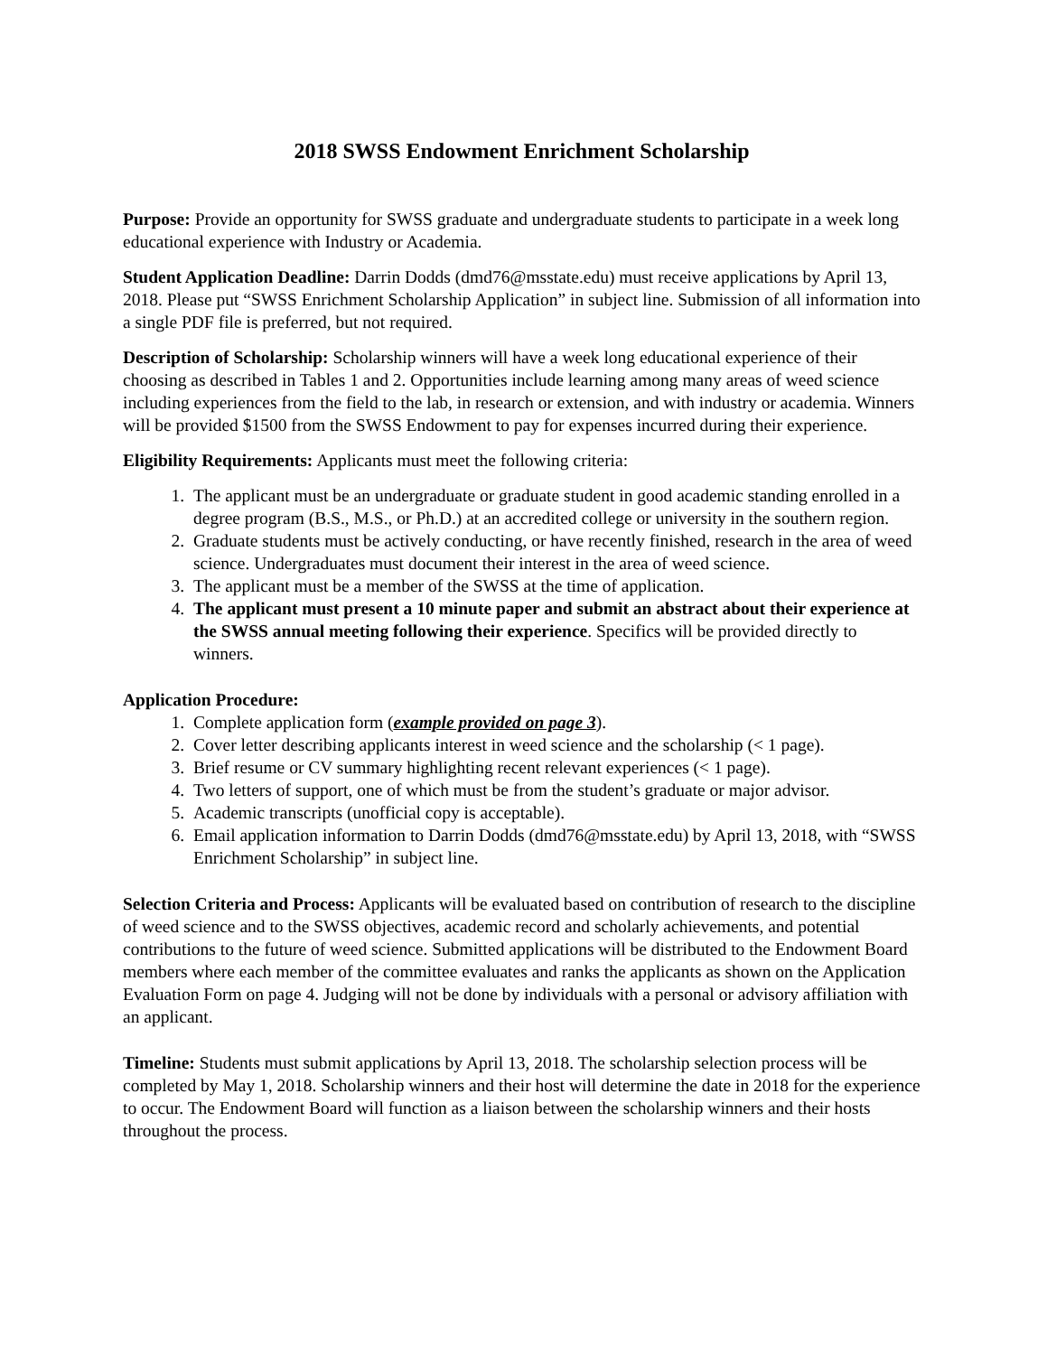2018 SWSS Endowment Enrichment Scholarship
Purpose: Provide an opportunity for SWSS graduate and undergraduate students to participate in a week long educational experience with Industry or Academia.
Student Application Deadline: Darrin Dodds (dmd76@msstate.edu) must receive applications by April 13, 2018. Please put “SWSS Enrichment Scholarship Application” in subject line. Submission of all information into a single PDF file is preferred, but not required.
Description of Scholarship: Scholarship winners will have a week long educational experience of their choosing as described in Tables 1 and 2. Opportunities include learning among many areas of weed science including experiences from the field to the lab, in research or extension, and with industry or academia. Winners will be provided $1500 from the SWSS Endowment to pay for expenses incurred during their experience.
Eligibility Requirements: Applicants must meet the following criteria:
1. The applicant must be an undergraduate or graduate student in good academic standing enrolled in a degree program (B.S., M.S., or Ph.D.) at an accredited college or university in the southern region.
2. Graduate students must be actively conducting, or have recently finished, research in the area of weed science. Undergraduates must document their interest in the area of weed science.
3. The applicant must be a member of the SWSS at the time of application.
4. The applicant must present a 10 minute paper and submit an abstract about their experience at the SWSS annual meeting following their experience. Specifics will be provided directly to winners.
Application Procedure:
1. Complete application form (example provided on page 3).
2. Cover letter describing applicants interest in weed science and the scholarship (< 1 page).
3. Brief resume or CV summary highlighting recent relevant experiences (< 1 page).
4. Two letters of support, one of which must be from the student’s graduate or major advisor.
5. Academic transcripts (unofficial copy is acceptable).
6. Email application information to Darrin Dodds (dmd76@msstate.edu) by April 13, 2018, with “SWSS Enrichment Scholarship” in subject line.
Selection Criteria and Process: Applicants will be evaluated based on contribution of research to the discipline of weed science and to the SWSS objectives, academic record and scholarly achievements, and potential contributions to the future of weed science. Submitted applications will be distributed to the Endowment Board members where each member of the committee evaluates and ranks the applicants as shown on the Application Evaluation Form on page 4. Judging will not be done by individuals with a personal or advisory affiliation with an applicant.
Timeline: Students must submit applications by April 13, 2018. The scholarship selection process will be completed by May 1, 2018. Scholarship winners and their host will determine the date in 2018 for the experience to occur. The Endowment Board will function as a liaison between the scholarship winners and their hosts throughout the process.